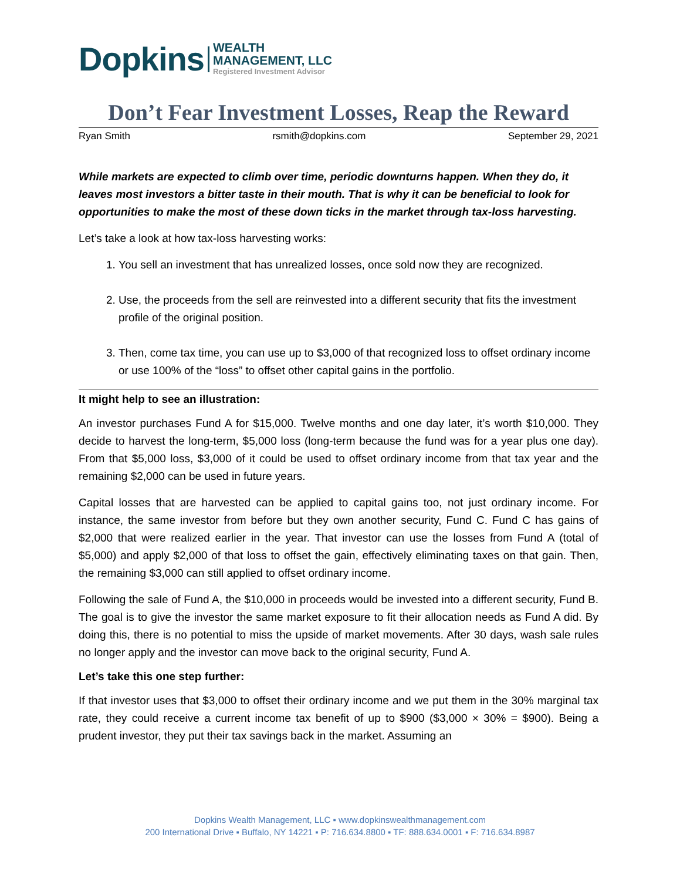Dopkins
WEALTH
MANAGEMENT, LLC
Registered Investment Advisor
Don’t Fear Investment Losses, Reap the Reward
Ryan Smith rsmith@dopkins.com September 29, 2021
While markets are expected to climb over time, periodic downturns happen. When they do, it leaves most investors a bitter taste in their mouth. That is why it can be beneficial to look for opportunities to make the most of these down ticks in the market through tax-loss harvesting.
Let’s take a look at how tax-loss harvesting works:
1. You sell an investment that has unrealized losses, once sold now they are recognized.
2. Use, the proceeds from the sell are reinvested into a different security that fits the investment profile of the original position.
3. Then, come tax time, you can use up to $3,000 of that recognized loss to offset ordinary income or use 100% of the “loss” to offset other capital gains in the portfolio.
It might help to see an illustration:
An investor purchases Fund A for $15,000. Twelve months and one day later, it’s worth $10,000. They decide to harvest the long-term, $5,000 loss (long-term because the fund was for a year plus one day). From that $5,000 loss, $3,000 of it could be used to offset ordinary income from that tax year and the remaining $2,000 can be used in future years.
Capital losses that are harvested can be applied to capital gains too, not just ordinary income. For instance, the same investor from before but they own another security, Fund C. Fund C has gains of $2,000 that were realized earlier in the year. That investor can use the losses from Fund A (total of $5,000) and apply $2,000 of that loss to offset the gain, effectively eliminating taxes on that gain. Then, the remaining $3,000 can still applied to offset ordinary income.
Following the sale of Fund A, the $10,000 in proceeds would be invested into a different security, Fund B. The goal is to give the investor the same market exposure to fit their allocation needs as Fund A did. By doing this, there is no potential to miss the upside of market movements. After 30 days, wash sale rules no longer apply and the investor can move back to the original security, Fund A.
Let’s take this one step further:
If that investor uses that $3,000 to offset their ordinary income and we put them in the 30% marginal tax rate, they could receive a current income tax benefit of up to $900 ($3,000 × 30% = $900). Being a prudent investor, they put their tax savings back in the market. Assuming an
Dopkins Wealth Management, LLC ▪ www.dopkinswealthmanagement.com
200 International Drive ▪ Buffalo, NY 14221 ▪ P: 716.634.8800 ▪ TF: 888.634.0001 ▪ F: 716.634.8987